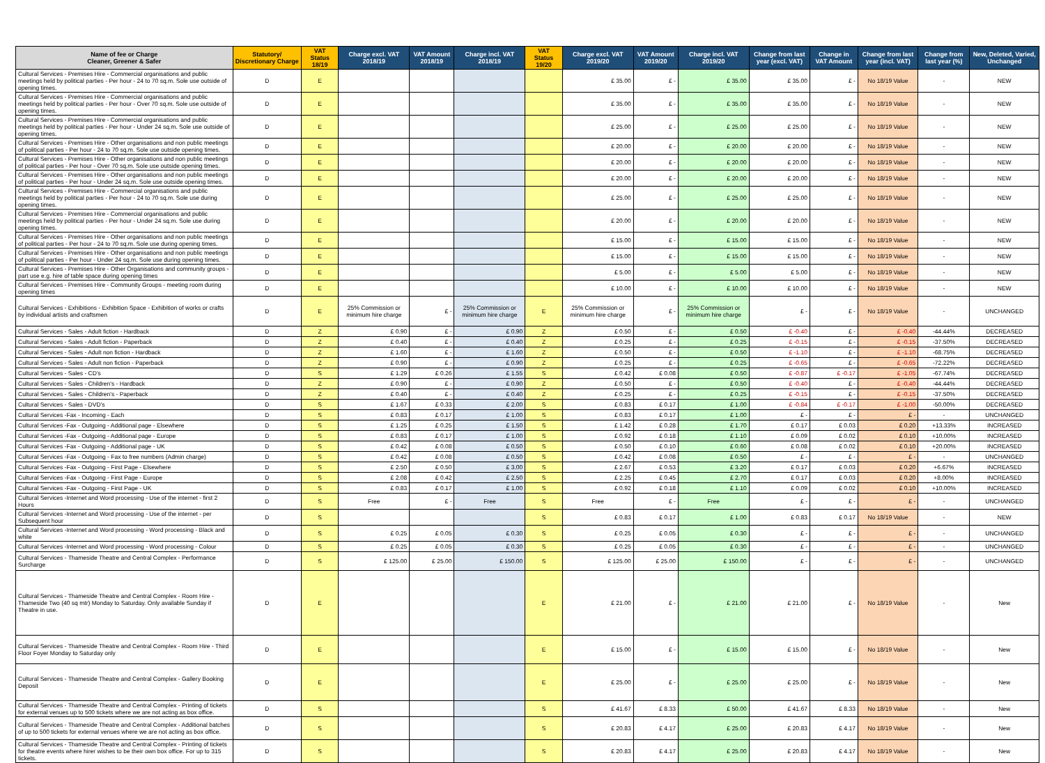| Name of fee or Charge Cleaner, Greener & Safer | Statutory/ Discretionary Charge | VAT Status 18/19 | Charge excl. VAT 2018/19 | VAT Amount 2018/19 | Charge incl. VAT 2018/19 | VAT Status 19/20 | Charge excl. VAT 2019/20 | VAT Amount 2019/20 | Charge incl. VAT 2019/20 | Change from last year (excl. VAT) | Change in VAT Amount | Change from last year (incl. VAT) | Change from last year (%) | New, Deleted, Varied, Unchanged |
| --- | --- | --- | --- | --- | --- | --- | --- | --- | --- | --- | --- | --- | --- | --- |
| Cultural Services - Premises Hire - Commercial organisations and public meetings held by political parties - Per hour - 24 to 70 sq.m. Sole use outside of opening times. | D | E | | | | | £ 35.00 | £ - | £ 35.00 | £ 35.00 | £ - | No 18/19 Value | - | NEW |
| Cultural Services - Premises Hire - Commercial organisations and public meetings held by political parties - Per hour - Over 70 sq.m. Sole use outside of opening times. | D | E | | | | | £ 35.00 | £ - | £ 35.00 | £ 35.00 | £ - | No 18/19 Value | - | NEW |
| Cultural Services - Premises Hire - Commercial organisations and public meetings held by political parties - Per hour - Under 24 sq.m. Sole use outside of opening times. | D | E | | | | | £ 25.00 | £ - | £ 25.00 | £ 25.00 | £ - | No 18/19 Value | - | NEW |
| Cultural Services - Premises Hire - Other organisations and non public meetings of political parties - Per hour - 24 to 70 sq.m. Sole use outside opening times. | D | E | | | | | £ 20.00 | £ - | £ 20.00 | £ 20.00 | £ - | No 18/19 Value | - | NEW |
| Cultural Services - Premises Hire - Other organisations and non public meetings of political parties - Per hour - Over 70 sq.m. Sole use outside opening times. | D | E | | | | | £ 20.00 | £ - | £ 20.00 | £ 20.00 | £ - | No 18/19 Value | - | NEW |
| Cultural Services - Premises Hire - Other organisations and non public meetings of political parties - Per hour - Under 24 sq.m. Sole use outside opening times. | D | E | | | | | £ 20.00 | £ - | £ 20.00 | £ 20.00 | £ - | No 18/19 Value | - | NEW |
| Cultural Services - Premises Hire - Commercial organisations and public meetings held by political parties - Per hour - 24 to 70 sq.m. Sole use during opening times. | D | E | | | | | £ 25.00 | £ - | £ 25.00 | £ 25.00 | £ - | No 18/19 Value | - | NEW |
| Cultural Services - Premises Hire - Commercial organisations and public meetings held by political parties - Per hour - Under 24 sq.m. Sole use during opening times. | D | E | | | | | £ 20.00 | £ - | £ 20.00 | £ 20.00 | £ - | No 18/19 Value | - | NEW |
| Cultural Services - Premises Hire - Other organisations and non public meetings of political parties - Per hour - 24 to 70 sq.m. Sole use during opening times. | D | E | | | | | £ 15.00 | £ - | £ 15.00 | £ 15.00 | £ - | No 18/19 Value | - | NEW |
| Cultural Services - Premises Hire - Other organisations and non public meetings of political parties - Per hour - Under 24 sq.m. Sole use during opening times. | D | E | | | | | £ 15.00 | £ - | £ 15.00 | £ 15.00 | £ - | No 18/19 Value | - | NEW |
| Cultural Services - Premises Hire - Other Organisations and community groups - part use e.g. hire of table space during opening times | D | E | | | | | £ 5.00 | £ - | £ 5.00 | £ 5.00 | £ - | No 18/19 Value | - | NEW |
| Cultural Services - Premises Hire - Community Groups - meeting room during opening times | D | E | | | | | £ 10.00 | £ - | £ 10.00 | £ 10.00 | £ - | No 18/19 Value | - | NEW |
| Cultural Services - Exhibitions - Exhibition Space - Exhibition of works or crafts by individual artists and craftsmen | D | E | 25% Commission or minimum hire charge | £ - | 25% Commission or minimum hire charge | E | 25% Commission or minimum hire charge | £ - | 25% Commission or minimum hire charge | £ - | £ - | No 18/19 Value | - | UNCHANGED |
| Cultural Services - Sales - Adult fiction - Hardback | D | Z | £ 0.90 | £ - | £ 0.90 | Z | £ 0.50 | £ - | £ 0.50 | £ -0.40 | £ - | £ -0.40 | -44.44% | DECREASED |
| Cultural Services - Sales - Adult fiction - Paperback | D | Z | £ 0.40 | £ - | £ 0.40 | Z | £ 0.25 | £ - | £ 0.25 | £ -0.15 | £ - | £ -0.15 | -37.50% | DECREASED |
| Cultural Services - Sales - Adult non fiction - Hardback | D | Z | £ 1.60 | £ - | £ 1.60 | Z | £ 0.50 | £ - | £ 0.50 | £ -1.10 | £ - | £ -1.10 | -68.75% | DECREASED |
| Cultural Services - Sales - Adult non fiction - Paperback | D | Z | £ 0.90 | £ - | £ 0.90 | Z | £ 0.25 | £ - | £ 0.25 | £ -0.65 | £ - | £ -0.65 | -72.22% | DECREASED |
| Cultural Services - Sales - CD's | D | S | £ 1.29 | £ 0.26 | £ 1.55 | S | £ 0.42 | £ 0.08 | £ 0.50 | £ -0.87 | £ -0.17 | £ -1.05 | -67.74% | DECREASED |
| Cultural Services - Sales - Children's - Hardback | D | Z | £ 0.90 | £ - | £ 0.90 | Z | £ 0.50 | £ - | £ 0.50 | £ -0.40 | £ - | £ -0.40 | -44.44% | DECREASED |
| Cultural Services - Sales - Children's - Paperback | D | Z | £ 0.40 | £ - | £ 0.40 | Z | £ 0.25 | £ - | £ 0.25 | £ -0.15 | £ - | £ -0.15 | -37.50% | DECREASED |
| Cultural Services - Sales - DVD's | D | S | £ 1.67 | £ 0.33 | £ 2.00 | S | £ 0.83 | £ 0.17 | £ 1.00 | £ -0.84 | £ -0.17 | £ -1.00 | -50.00% | DECREASED |
| Cultural Services -Fax - Incoming - Each | D | S | £ 0.83 | £ 0.17 | £ 1.00 | S | £ 0.83 | £ 0.17 | £ 1.00 | £ - | £ - | £ - | - | UNCHANGED |
| Cultural Services -Fax - Outgoing - Additional page - Elsewhere | D | S | £ 1.25 | £ 0.25 | £ 1.50 | S | £ 1.42 | £ 0.28 | £ 1.70 | £ 0.17 | £ 0.03 | £ 0.20 | +13.33% | INCREASED |
| Cultural Services -Fax - Outgoing - Additional page - Europe | D | S | £ 0.83 | £ 0.17 | £ 1.00 | S | £ 0.92 | £ 0.18 | £ 1.10 | £ 0.09 | £ 0.02 | £ 0.10 | +10.00% | INCREASED |
| Cultural Services -Fax - Outgoing - Additional page - UK | D | S | £ 0.42 | £ 0.08 | £ 0.50 | S | £ 0.50 | £ 0.10 | £ 0.60 | £ 0.08 | £ 0.02 | £ 0.10 | +20.00% | INCREASED |
| Cultural Services -Fax - Outgoing - Fax to free numbers (Admin charge) | D | S | £ 0.42 | £ 0.08 | £ 0.50 | S | £ 0.42 | £ 0.08 | £ 0.50 | £ - | £ - | £ - | - | UNCHANGED |
| Cultural Services -Fax - Outgoing - First Page - Elsewhere | D | S | £ 2.50 | £ 0.50 | £ 3.00 | S | £ 2.67 | £ 0.53 | £ 3.20 | £ 0.17 | £ 0.03 | £ 0.20 | +6.67% | INCREASED |
| Cultural Services -Fax - Outgoing - First Page - Europe | D | S | £ 2.08 | £ 0.42 | £ 2.50 | S | £ 2.25 | £ 0.45 | £ 2.70 | £ 0.17 | £ 0.03 | £ 0.20 | +8.00% | INCREASED |
| Cultural Services -Fax - Outgoing - First Page - UK | D | S | £ 0.83 | £ 0.17 | £ 1.00 | S | £ 0.92 | £ 0.18 | £ 1.10 | £ 0.09 | £ 0.02 | £ 0.10 | +10.00% | INCREASED |
| Cultural Services -Internet and Word processing - Use of the internet - first 2 Hours | D | S | Free | £ - | Free | S | Free | £ - | Free | £ - | £ - | £ - | - | UNCHANGED |
| Cultural Services -Internet and Word processing - Use of the internet - per Subsequent hour | D | S | | | | S | £ 0.83 | £ 0.17 | £ 1.00 | £ 0.83 | £ 0.17 | No 18/19 Value | - | NEW |
| Cultural Services -Internet and Word processing - Word processing - Black and white | D | S | £ 0.25 | £ 0.05 | £ 0.30 | S | £ 0.25 | £ 0.05 | £ 0.30 | £ - | £ - | £ - | - | UNCHANGED |
| Cultural Services -Internet and Word processing - Word processing - Colour | D | S | £ 0.25 | £ 0.05 | £ 0.30 | S | £ 0.25 | £ 0.05 | £ 0.30 | £ - | £ - | £ - | - | UNCHANGED |
| Cultural Services - Thameside Theatre and Central Complex - Performance Surcharge | D | S | £ 125.00 | £ 25.00 | £ 150.00 | S | £ 125.00 | £ 25.00 | £ 150.00 | £ - | £ - | £ - | - | UNCHANGED |
| Cultural Services - Thameside Theatre and Central Complex - Room Hire - Thameside Two (40 sq mtr) Monday to Saturday. Only available Sunday if Theatre in use. | D | E | | | | E | £ 21.00 | £ - | £ 21.00 | £ 21.00 | £ - | No 18/19 Value | - | New |
| Cultural Services - Thameside Theatre and Central Complex - Room Hire - Third Floor Foyer Monday to Saturday only | D | E | | | | E | £ 15.00 | £ - | £ 15.00 | £ 15.00 | £ - | No 18/19 Value | - | New |
| Cultural Services - Thameside Theatre and Central Complex - Gallery Booking Deposit | D | E | | | | E | £ 25.00 | £ - | £ 25.00 | £ 25.00 | £ - | No 18/19 Value | - | New |
| Cultural Services - Thameside Theatre and Central Complex - Printing of tickets for external venues up to 500 tickets where we are not acting as box office. | D | S | | | | S | £ 41.67 | £ 8.33 | £ 50.00 | £ 41.67 | £ 8.33 | No 18/19 Value | - | New |
| Cultural Services - Thameside Theatre and Central Complex - Additional batches of up to 500 tickets for external venues where we are not acting as box office. | D | S | | | | S | £ 20.83 | £ 4.17 | £ 25.00 | £ 20.83 | £ 4.17 | No 18/19 Value | - | New |
| Cultural Services - Thameside Theatre and Central Complex - Printing of tickets for theatre events where hirer wishes to be their own box office. For up to 315 tickets. | D | S | | | | S | £ 20.83 | £ 4.17 | £ 25.00 | £ 20.83 | £ 4.17 | No 18/19 Value | - | New |